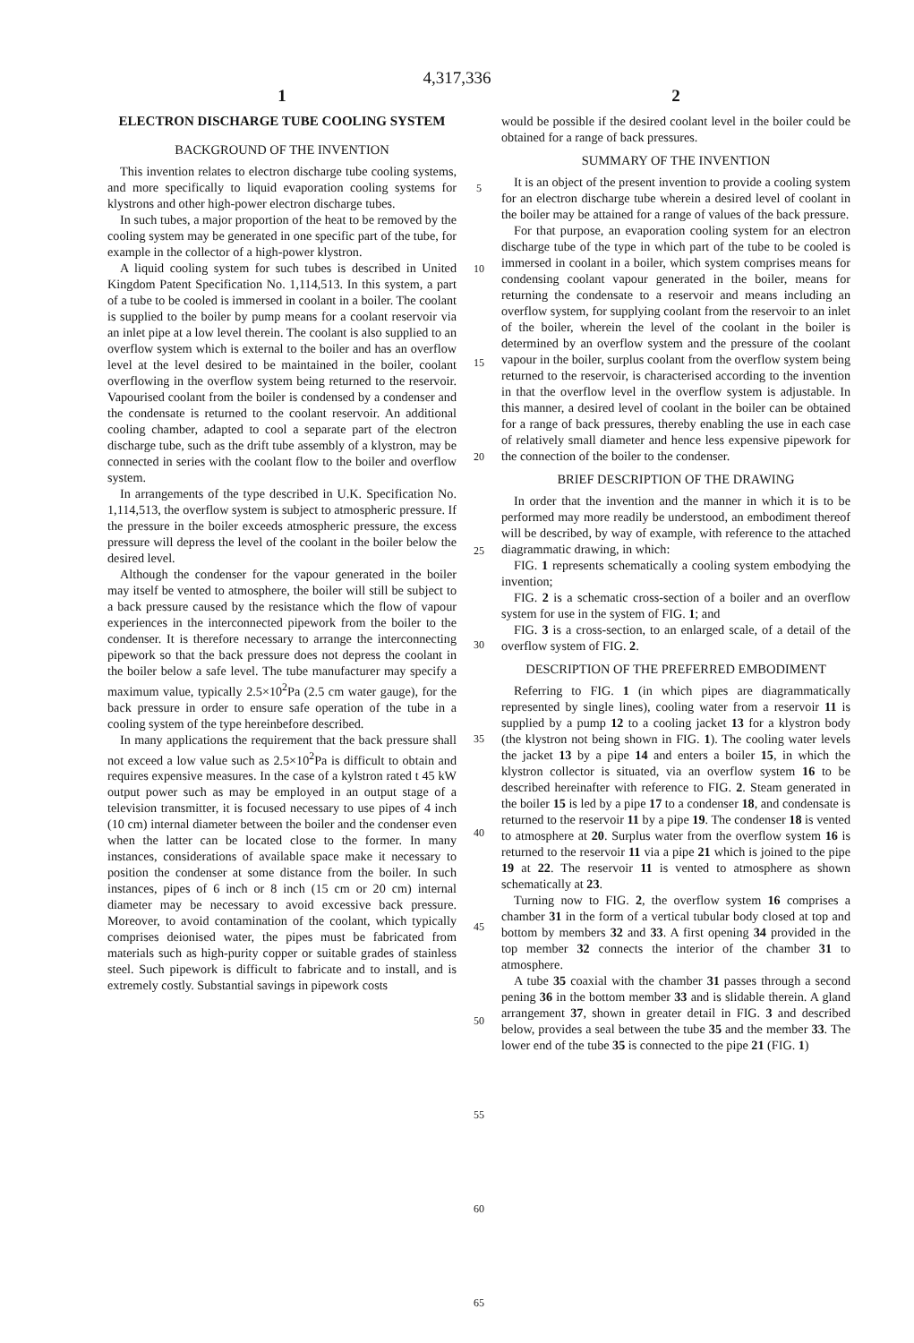4,317,336
1
ELECTRON DISCHARGE TUBE COOLING SYSTEM
BACKGROUND OF THE INVENTION
This invention relates to electron discharge tube cooling systems, and more specifically to liquid evaporation cooling systems for klystrons and other high-power electron discharge tubes.
In such tubes, a major proportion of the heat to be removed by the cooling system may be generated in one specific part of the tube, for example in the collector of a high-power klystron.
A liquid cooling system for such tubes is described in United Kingdom Patent Specification No. 1,114,513. In this system, a part of a tube to be cooled is immersed in coolant in a boiler. The coolant is supplied to the boiler by pump means for a coolant reservoir via an inlet pipe at a low level therein. The coolant is also supplied to an overflow system which is external to the boiler and has an overflow level at the level desired to be maintained in the boiler, coolant overflowing in the overflow system being returned to the reservoir. Vapourised coolant from the boiler is condensed by a condenser and the condensate is returned to the coolant reservoir. An additional cooling chamber, adapted to cool a separate part of the electron discharge tube, such as the drift tube assembly of a klystron, may be connected in series with the coolant flow to the boiler and overflow system.
In arrangements of the type described in U.K. Specification No. 1,114,513, the overflow system is subject to atmospheric pressure. If the pressure in the boiler exceeds atmospheric pressure, the excess pressure will depress the level of the coolant in the boiler below the desired level.
Although the condenser for the vapour generated in the boiler may itself be vented to atmosphere, the boiler will still be subject to a back pressure caused by the resistance which the flow of vapour experiences in the interconnected pipework from the boiler to the condenser. It is therefore necessary to arrange the interconnecting pipework so that the back pressure does not depress the coolant in the boiler below a safe level. The tube manufacturer may specify a maximum value, typically 2.5×10<sup>2</sup>Pa (2.5 cm water gauge), for the back pressure in order to ensure safe operation of the tube in a cooling system of the type hereinbefore described.
In many applications the requirement that the back pressure shall not exceed a low value such as 2.5×10<sup>2</sup>Pa is difficult to obtain and requires expensive measures. In the case of a kylstron rated t 45 kW output power such as may be employed in an output stage of a television transmitter, it is focused necessary to use pipes of 4 inch (10 cm) internal diameter between the boiler and the condenser even when the latter can be located close to the former. In many instances, considerations of available space make it necessary to position the condenser at some distance from the boiler. In such instances, pipes of 6 inch or 8 inch (15 cm or 20 cm) internal diameter may be necessary to avoid excessive back pressure. Moreover, to avoid contamination of the coolant, which typically comprises deionised water, the pipes must be fabricated from materials such as high-purity copper or suitable grades of stainless steel. Such pipework is difficult to fabricate and to install, and is extremely costly. Substantial savings in pipework costs
5
10
15
20
25
30
35
40
45
50
55
60
65
2
would be possible if the desired coolant level in the boiler could be obtained for a range of back pressures.
SUMMARY OF THE INVENTION
It is an object of the present invention to provide a cooling system for an electron discharge tube wherein a desired level of coolant in the boiler may be attained for a range of values of the back pressure.
For that purpose, an evaporation cooling system for an electron discharge tube of the type in which part of the tube to be cooled is immersed in coolant in a boiler, which system comprises means for condensing coolant vapour generated in the boiler, means for returning the condensate to a reservoir and means including an overflow system, for supplying coolant from the reservoir to an inlet of the boiler, wherein the level of the coolant in the boiler is determined by an overflow system and the pressure of the coolant vapour in the boiler, surplus coolant from the overflow system being returned to the reservoir, is characterised according to the invention in that the overflow level in the overflow system is adjustable. In this manner, a desired level of coolant in the boiler can be obtained for a range of back pressures, thereby enabling the use in each case of relatively small diameter and hence less expensive pipework for the connection of the boiler to the condenser.
BRIEF DESCRIPTION OF THE DRAWING
In order that the invention and the manner in which it is to be performed may more readily be understood, an embodiment thereof will be described, by way of example, with reference to the attached diagrammatic drawing, in which:
FIG. 1 represents schematically a cooling system embodying the invention;
FIG. 2 is a schematic cross-section of a boiler and an overflow system for use in the system of FIG. 1; and
FIG. 3 is a cross-section, to an enlarged scale, of a detail of the overflow system of FIG. 2.
DESCRIPTION OF THE PREFERRED EMBODIMENT
Referring to FIG. 1 (in which pipes are diagrammatically represented by single lines), cooling water from a reservoir 11 is supplied by a pump 12 to a cooling jacket 13 for a klystron body (the klystron not being shown in FIG. 1). The cooling water levels the jacket 13 by a pipe 14 and enters a boiler 15, in which the klystron collector is situated, via an overflow system 16 to be described hereinafter with reference to FIG. 2. Steam generated in the boiler 15 is led by a pipe 17 to a condenser 18, and condensate is returned to the reservoir 11 by a pipe 19. The condenser 18 is vented to atmosphere at 20. Surplus water from the overflow system 16 is returned to the reservoir 11 via a pipe 21 which is joined to the pipe 19 at 22. The reservoir 11 is vented to atmosphere as shown schematically at 23.
Turning now to FIG. 2, the overflow system 16 comprises a chamber 31 in the form of a vertical tubular body closed at top and bottom by members 32 and 33. A first opening 34 provided in the top member 32 connects the interior of the chamber 31 to atmosphere.
A tube 35 coaxial with the chamber 31 passes through a second pening 36 in the bottom member 33 and is slidable therein. A gland arrangement 37, shown in greater detail in FIG. 3 and described below, provides a seal between the tube 35 and the member 33. The lower end of the tube 35 is connected to the pipe 21 (FIG. 1)